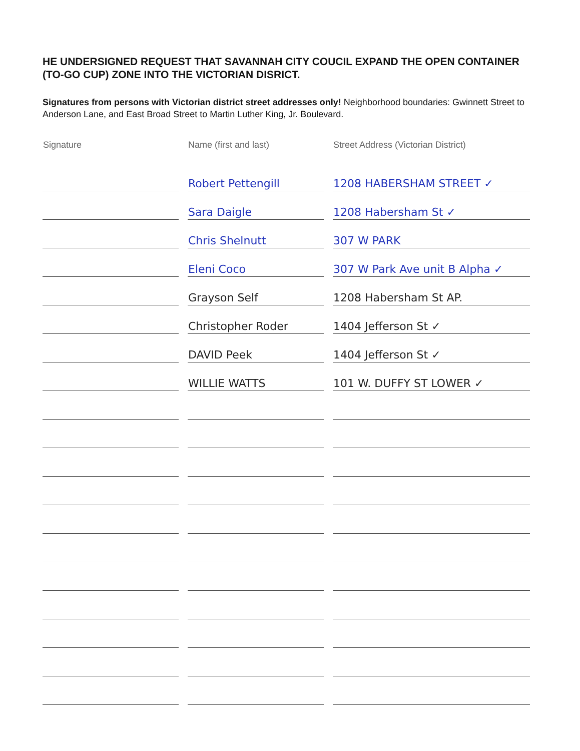HE UNDERSIGNED REQUEST THAT SAVANNAH CITY COUCIL EXPAND THE OPEN CONTAINER (TO-GO CUP) ZONE INTO THE VICTORIAN DISRICT.
Signatures from persons with Victorian district street addresses only! Neighborhood boundaries: Gwinnett Street to Anderson Lane, and East Broad Street to Martin Luther King, Jr. Boulevard.
| Signature | Name (first and last) | Street Address (Victorian District) |
| --- | --- | --- |
| | Robert Pettengill | 1208 HABERSHAM STREET ✓ |
| | Sara Daigle | 1208 Habersham St ✓ |
| | Chris Shelnutt | 307 W PARK |
| | Eleni Coco | 307 W Park Ave unit B Alpha ✓ |
| | Grayson Self | 1208 Habersham St AP. |
| | Christopher Roder | 1404 Jefferson St ✓ |
| | DAVID Peek | 1404 Jefferson St ✓ |
| | WILLIE WATTS | 101 W. DUFFY ST LOWER ✓ |